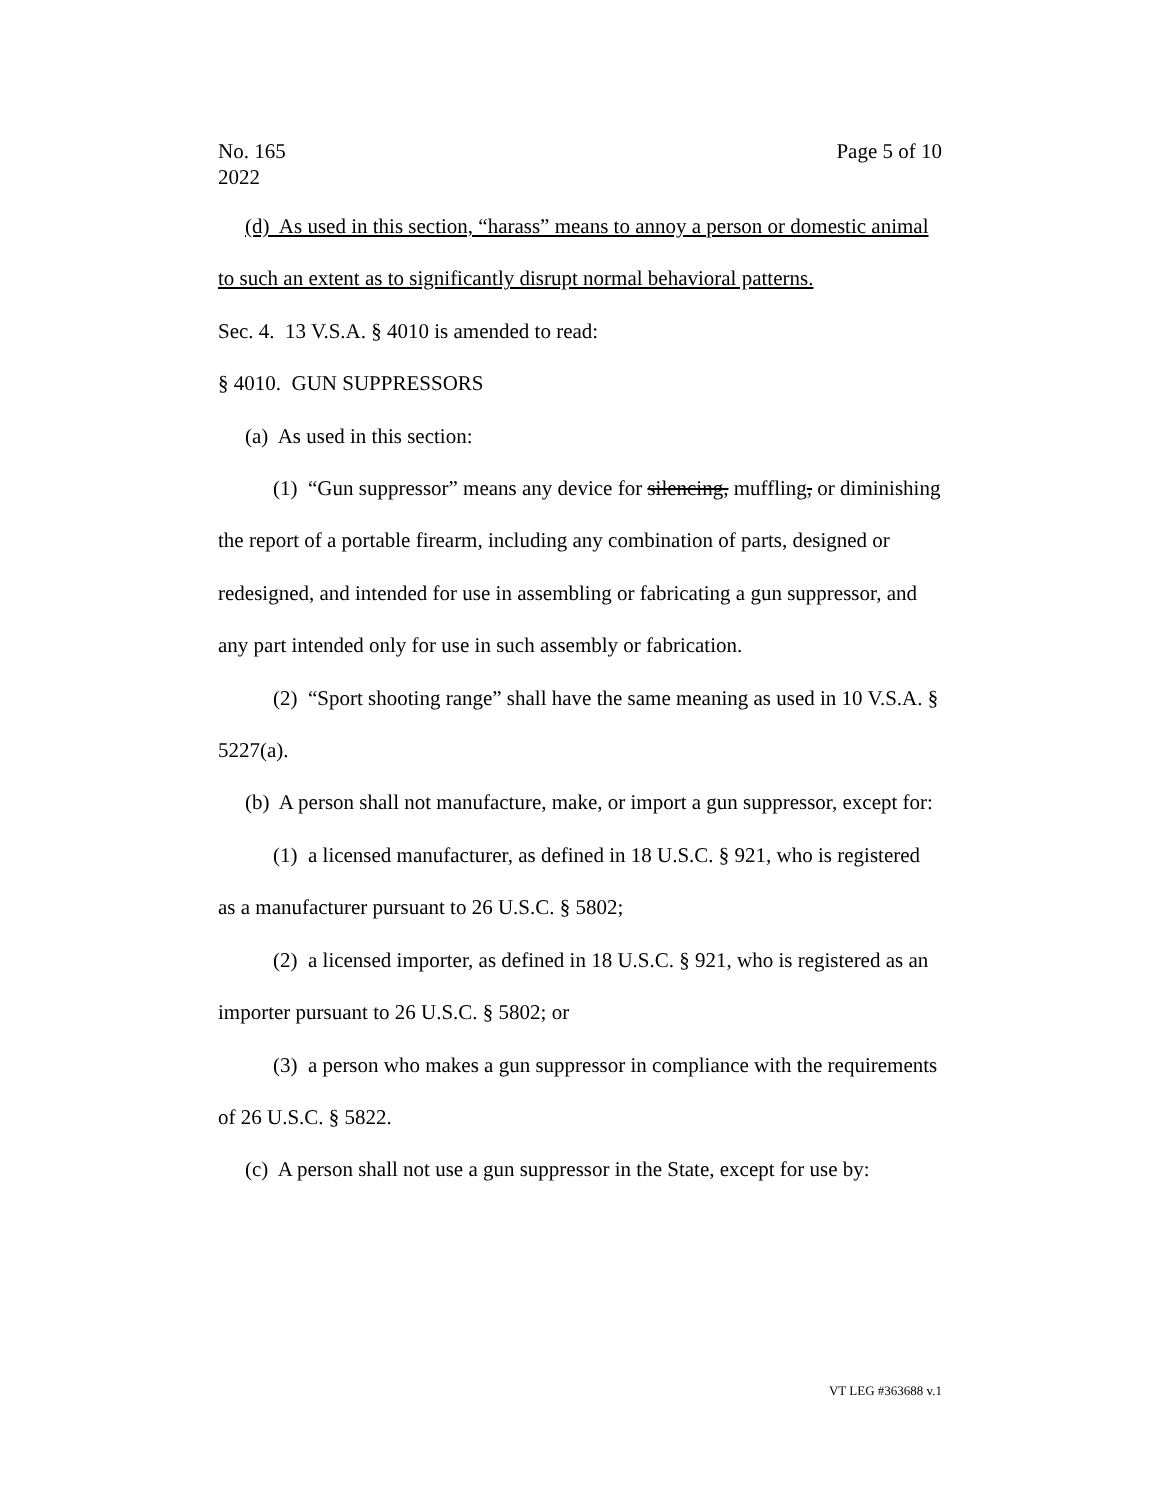No. 165
2022
Page 5 of 10
(d) As used in this section, “harass” means to annoy a person or domestic animal to such an extent as to significantly disrupt normal behavioral patterns.
Sec. 4. 13 V.S.A. § 4010 is amended to read:
§ 4010. GUN SUPPRESSORS
(a) As used in this section:
(1) “Gun suppressor” means any device for silencing, muffling, or diminishing the report of a portable firearm, including any combination of parts, designed or redesigned, and intended for use in assembling or fabricating a gun suppressor, and any part intended only for use in such assembly or fabrication.
(2) “Sport shooting range” shall have the same meaning as used in 10 V.S.A. § 5227(a).
(b) A person shall not manufacture, make, or import a gun suppressor, except for:
(1) a licensed manufacturer, as defined in 18 U.S.C. § 921, who is registered as a manufacturer pursuant to 26 U.S.C. § 5802;
(2) a licensed importer, as defined in 18 U.S.C. § 921, who is registered as an importer pursuant to 26 U.S.C. § 5802; or
(3) a person who makes a gun suppressor in compliance with the requirements of 26 U.S.C. § 5822.
(c) A person shall not use a gun suppressor in the State, except for use by:
VT LEG #363688 v.1